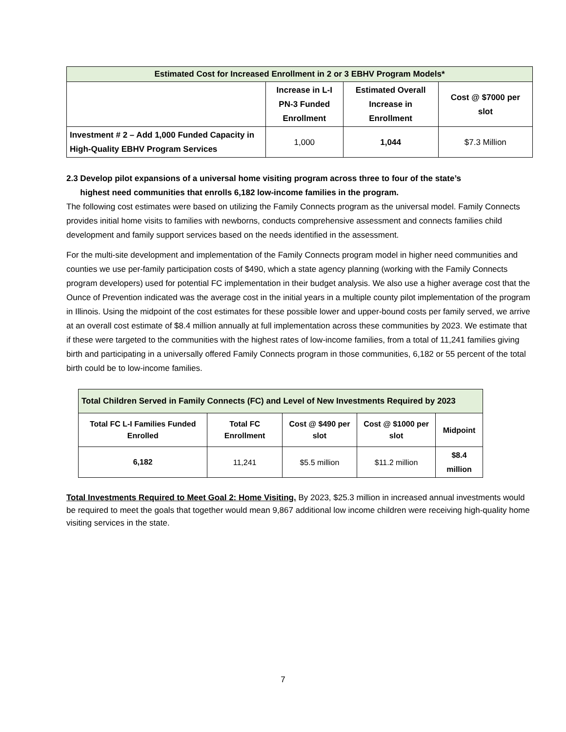| Estimated Cost for Increased Enrollment in 2 or 3 EBHV Program Models* | | | |
| --- | --- | --- | --- |
| | Increase in L-I PN-3 Funded Enrollment | Estimated Overall Increase in Enrollment | Cost @ $7000 per slot |
| Investment # 2 – Add 1,000 Funded Capacity in High-Quality EBHV Program Services | 1,000 | 1,044 | $7.3 Million |
2.3 Develop pilot expansions of a universal home visiting program across three to four of the state’s
highest need communities that enrolls 6,182 low-income families in the program.
The following cost estimates were based on utilizing the Family Connects program as the universal model. Family Connects provides initial home visits to families with newborns, conducts comprehensive assessment and connects families child development and family support services based on the needs identified in the assessment.
For the multi-site development and implementation of the Family Connects program model in higher need communities and counties we use per-family participation costs of $490, which a state agency planning (working with the Family Connects program developers) used for potential FC implementation in their budget analysis. We also use a higher average cost that the Ounce of Prevention indicated was the average cost in the initial years in a multiple county pilot implementation of the program in Illinois. Using the midpoint of the cost estimates for these possible lower and upper-bound costs per family served, we arrive at an overall cost estimate of $8.4 million annually at full implementation across these communities by 2023. We estimate that if these were targeted to the communities with the highest rates of low-income families, from a total of 11,241 families giving birth and participating in a universally offered Family Connects program in those communities, 6,182 or 55 percent of the total birth could be to low-income families.
| Total Children Served in Family Connects (FC) and Level of New Investments Required by 2023 | | | | |
| --- | --- | --- | --- | --- |
| Total FC L-I Families Funded Enrolled | Total FC Enrollment | Cost @ $490 per slot | Cost @ $1000 per slot | Midpoint |
| 6,182 | 11,241 | $5.5 million | $11.2 million | $8.4 million |
Total Investments Required to Meet Goal 2: Home Visiting. By 2023, $25.3 million in increased annual investments would be required to meet the goals that together would mean 9,867 additional low income children were receiving high-quality home visiting services in the state.
7